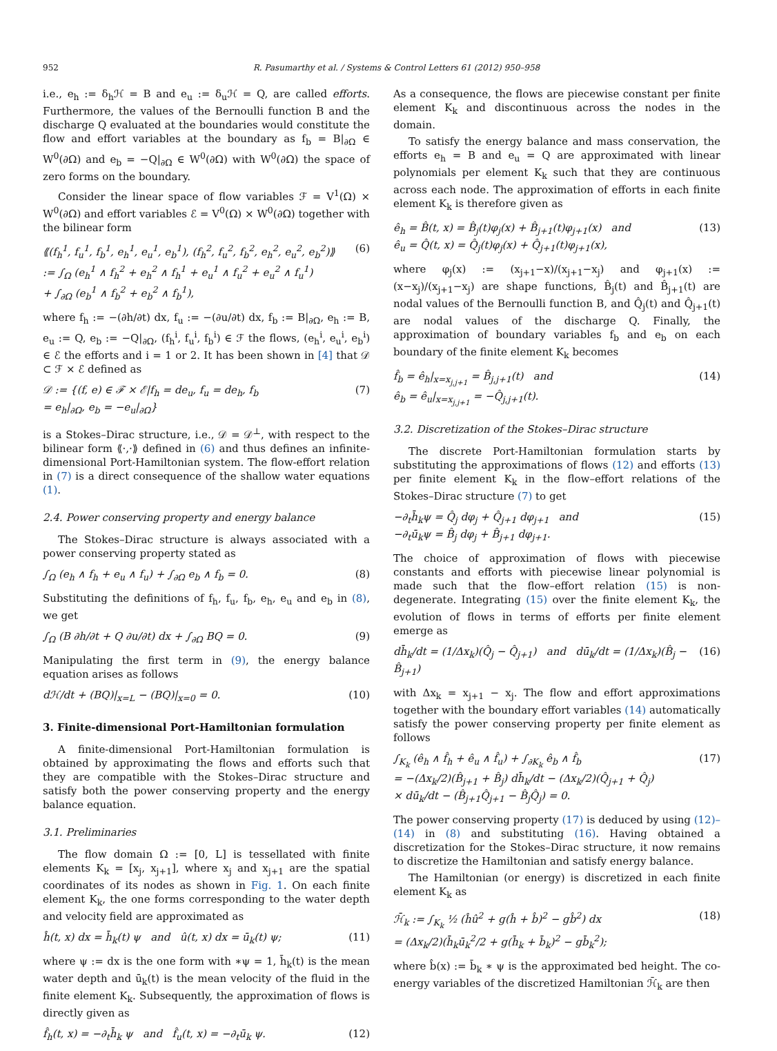952 R. Pasumarthy et al. / Systems & Control Letters 61 (2012) 950–958
i.e., e<sub>h</sub> := δ<sub>h</sub>ℋ = B and e<sub>u</sub> := δ<sub>u</sub>ℋ = Q, are called efforts. Furthermore, the values of the Bernoulli function B and the discharge Q evaluated at the boundaries would constitute the flow and effort variables at the boundary as f<sub>b</sub> = B|<sub>∂Ω</sub> ∈ W<sup>0</sup>(∂Ω) and e<sub>b</sub> = −Q|<sub>∂Ω</sub> ∈ W<sup>0</sup>(∂Ω) with W<sup>0</sup>(∂Ω) the space of zero forms on the boundary.
Consider the linear space of flow variables ℱ = V<sup>1</sup>(Ω) × W<sup>0</sup>(∂Ω) and effort variables ℰ = V<sup>0</sup>(Ω) × W<sup>0</sup>(∂Ω) together with the bilinear form
⟪(f<sub>h</sub><sup>1</sup>, f<sub>u</sub><sup>1</sup>, f<sub>b</sub><sup>1</sup>, e<sub>h</sub><sup>1</sup>, e<sub>u</sub><sup>1</sup>, e<sub>b</sub><sup>1</sup>), (f<sub>h</sub><sup>2</sup>, f<sub>u</sub><sup>2</sup>, f<sub>b</sub><sup>2</sup>, e<sub>h</sub><sup>2</sup>, e<sub>u</sub><sup>2</sup>, e<sub>b</sub><sup>2</sup>)⟫
:= ∫<sub>Ω</sub> (e<sub>h</sub><sup>1</sup> ∧ f<sub>h</sub><sup>2</sup> + e<sub>h</sub><sup>2</sup> ∧ f<sub>h</sub><sup>1</sup> + e<sub>u</sub><sup>1</sup> ∧ f<sub>u</sub><sup>2</sup> + e<sub>u</sub><sup>2</sup> ∧ f<sub>u</sub><sup>1</sup>)
+ ∫<sub>∂Ω</sub> (e<sub>b</sub><sup>1</sup> ∧ f<sub>b</sub><sup>2</sup> + e<sub>b</sub><sup>2</sup> ∧ f<sub>b</sub><sup>1</sup>), (6)
where f<sub>h</sub> := −(∂h/∂t) dx, f<sub>u</sub> := −(∂u/∂t) dx, f<sub>b</sub> := B|<sub>∂Ω</sub>, e<sub>h</sub> := B, e<sub>u</sub> := Q, e<sub>b</sub> := −Q|<sub>∂Ω</sub>, (f<sub>h</sub><sup>i</sup>, f<sub>u</sub><sup>i</sup>, f<sub>b</sub><sup>i</sup>) ∈ ℱ the flows, (e<sub>h</sub><sup>i</sup>, e<sub>u</sub><sup>i</sup>, e<sub>b</sub><sup>i</sup>) ∈ ℰ the efforts and i = 1 or 2. It has been shown in [4] that 𝒟 ⊂ ℱ × ℰ defined as
𝒟 := {(f, e) ∈ ℱ × ℰ|f<sub>h</sub> = de<sub>u</sub>, f<sub>u</sub> = de<sub>h</sub>, f<sub>b</sub>
= e<sub>h</sub>|<sub>∂Ω</sub>, e<sub>b</sub> = −e<sub>u</sub>|<sub>∂Ω</sub>} (7)
is a Stokes–Dirac structure, i.e., 𝒟 = 𝒟<sup>⊥</sup>, with respect to the bilinear form ⟪·,·⟫ defined in (6) and thus defines an infinite-dimensional Port-Hamiltonian system. The flow-effort relation in (7) is a direct consequence of the shallow water equations (1).
2.4. Power conserving property and energy balance
The Stokes–Dirac structure is always associated with a power conserving property stated as
∫<sub>Ω</sub> (e<sub>h</sub> ∧ f<sub>h</sub> + e<sub>u</sub> ∧ f<sub>u</sub>) + ∫<sub>∂Ω</sub> e<sub>b</sub> ∧ f<sub>b</sub> = 0. (8)
Substituting the definitions of f<sub>h</sub>, f<sub>u</sub>, f<sub>b</sub>, e<sub>h</sub>, e<sub>u</sub> and e<sub>b</sub> in (8), we get
∫<sub>Ω</sub> (B ∂h/∂t + Q ∂u/∂t) dx + ∫<sub>∂Ω</sub> BQ = 0. (9)
Manipulating the first term in (9), the energy balance equation arises as follows
dℋ/dt + (BQ)|<sub>x=L</sub> − (BQ)|<sub>x=0</sub> = 0. (10)
3. Finite-dimensional Port-Hamiltonian formulation
A finite-dimensional Port-Hamiltonian formulation is obtained by approximating the flows and efforts such that they are compatible with the Stokes–Dirac structure and satisfy both the power conserving property and the energy balance equation.
3.1. Preliminaries
The flow domain Ω := [0, L] is tessellated with finite elements K<sub>k</sub> = [x<sub>j</sub>, x<sub>j+1</sub>], where x<sub>j</sub> and x<sub>j+1</sub> are the spatial coordinates of its nodes as shown in Fig. 1. On each finite element K<sub>k</sub>, the one forms corresponding to the water depth and velocity field are approximated as
ĥ(t, x) dx = h̄<sub>k</sub>(t) ψ and û(t, x) dx = ū<sub>k</sub>(t) ψ; (11)
where ψ := dx is the one form with ∗ψ = 1, h̄<sub>k</sub>(t) is the mean water depth and ū<sub>k</sub>(t) is the mean velocity of the fluid in the finite element K<sub>k</sub>. Subsequently, the approximation of flows is directly given as
f̂<sub>h</sub>(t, x) = −∂<sub>t</sub>h̄<sub>k</sub> ψ and f̂<sub>u</sub>(t, x) = −∂<sub>t</sub>ū<sub>k</sub> ψ. (12)
As a consequence, the flows are piecewise constant per finite element K<sub>k</sub> and discontinuous across the nodes in the domain.
To satisfy the energy balance and mass conservation, the efforts e<sub>h</sub> = B and e<sub>u</sub> = Q are approximated with linear polynomials per element K<sub>k</sub> such that they are continuous across each node. The approximation of efforts in each finite element K<sub>k</sub> is therefore given as
ê<sub>h</sub> = B̂(t, x) = B̂<sub>j</sub>(t)φ<sub>j</sub>(x) + B̂<sub>j+1</sub>(t)φ<sub>j+1</sub>(x) and
ê<sub>u</sub> = Q̂(t, x) = Q̂<sub>j</sub>(t)φ<sub>j</sub>(x) + Q̂<sub>j+1</sub>(t)φ<sub>j+1</sub>(x), (13)
where φ<sub>j</sub>(x) := (x<sub>j+1</sub>−x)/(x<sub>j+1</sub>−x<sub>j</sub>) and φ<sub>j+1</sub>(x) := (x−x<sub>j</sub>)/(x<sub>j+1</sub>−x<sub>j</sub>) are shape functions, B̂<sub>j</sub>(t) and B̂<sub>j+1</sub>(t) are nodal values of the Bernoulli function B, and Q̂<sub>j</sub>(t) and Q̂<sub>j+1</sub>(t) are nodal values of the discharge Q. Finally, the approximation of boundary variables f<sub>b</sub> and e<sub>b</sub> on each boundary of the finite element K<sub>k</sub> becomes
f̂<sub>b</sub> = ê<sub>h</sub>|<sub>x=x<sub>j,j+1</sub></sub> = B̂<sub>j,j+1</sub>(t) and
ê<sub>b</sub> = ê<sub>u</sub>|<sub>x=x<sub>j,j+1</sub></sub> = −Q̂<sub>j,j+1</sub>(t). (14)
3.2. Discretization of the Stokes–Dirac structure
The discrete Port-Hamiltonian formulation starts by substituting the approximations of flows (12) and efforts (13) per finite element K<sub>k</sub> in the flow–effort relations of the Stokes–Dirac structure (7) to get
−∂<sub>t</sub>h̄<sub>k</sub>ψ = Q̂<sub>j</sub> dφ<sub>j</sub> + Q̂<sub>j+1</sub> dφ<sub>j+1</sub> and
−∂<sub>t</sub>ū<sub>k</sub>ψ = B̂<sub>j</sub> dφ<sub>j</sub> + B̂<sub>j+1</sub> dφ<sub>j+1</sub>. (15)
The choice of approximation of flows with piecewise constants and efforts with piecewise linear polynomial is made such that the flow–effort relation (15) is non-degenerate. Integrating (15) over the finite element K<sub>k</sub>, the evolution of flows in terms of efforts per finite element emerge as
dh̄<sub>k</sub>/dt = (1/Δx<sub>k</sub>)(Q̂<sub>j</sub> − Q̂<sub>j+1</sub>) and dū<sub>k</sub>/dt = (1/Δx<sub>k</sub>)(B̂<sub>j</sub> − B̂<sub>j+1</sub>) (16)
with Δx<sub>k</sub> = x<sub>j+1</sub> − x<sub>j</sub>. The flow and effort approximations together with the boundary effort variables (14) automatically satisfy the power conserving property per finite element as follows
∫<sub>K<sub>k</sub></sub> (ê<sub>h</sub> ∧ f̂<sub>h</sub> + ê<sub>u</sub> ∧ f̂<sub>u</sub>) + ∫<sub>∂K<sub>k</sub></sub> ê<sub>b</sub> ∧ f̂<sub>b</sub>
= −(Δx<sub>k</sub>/2)(B̂<sub>j+1</sub> + B̂<sub>j</sub>) dh̄<sub>k</sub>/dt − (Δx<sub>k</sub>/2)(Q̂<sub>j+1</sub> + Q̂<sub>j</sub>)
× dū<sub>k</sub>/dt − (B̂<sub>j+1</sub>Q̂<sub>j+1</sub> − B̂<sub>j</sub>Q̂<sub>j</sub>) = 0. (17)
The power conserving property (17) is deduced by using (12)–(14) in (8) and substituting (16). Having obtained a discretization for the Stokes–Dirac structure, it now remains to discretize the Hamiltonian and satisfy energy balance.
The Hamiltonian (or energy) is discretized in each finite element K<sub>k</sub> as
ℋ̄<sub>k</sub> := ∫<sub>K<sub>k</sub></sub> ½ (ĥû<sup>2</sup> + g(ĥ + b̂)<sup>2</sup> − gb̂<sup>2</sup>) dx
= (Δx<sub>k</sub>/2)(h̄<sub>k</sub>ū<sub>k</sub><sup>2</sup>/2 + g(h̄<sub>k</sub> + b̄<sub>k</sub>)<sup>2</sup> − gb̄<sub>k</sub><sup>2</sup>); (18)
where b̂(x) := b̄<sub>k</sub> ∗ ψ is the approximated bed height. The co-energy variables of the discretized Hamiltonian ℋ̄<sub>k</sub> are then